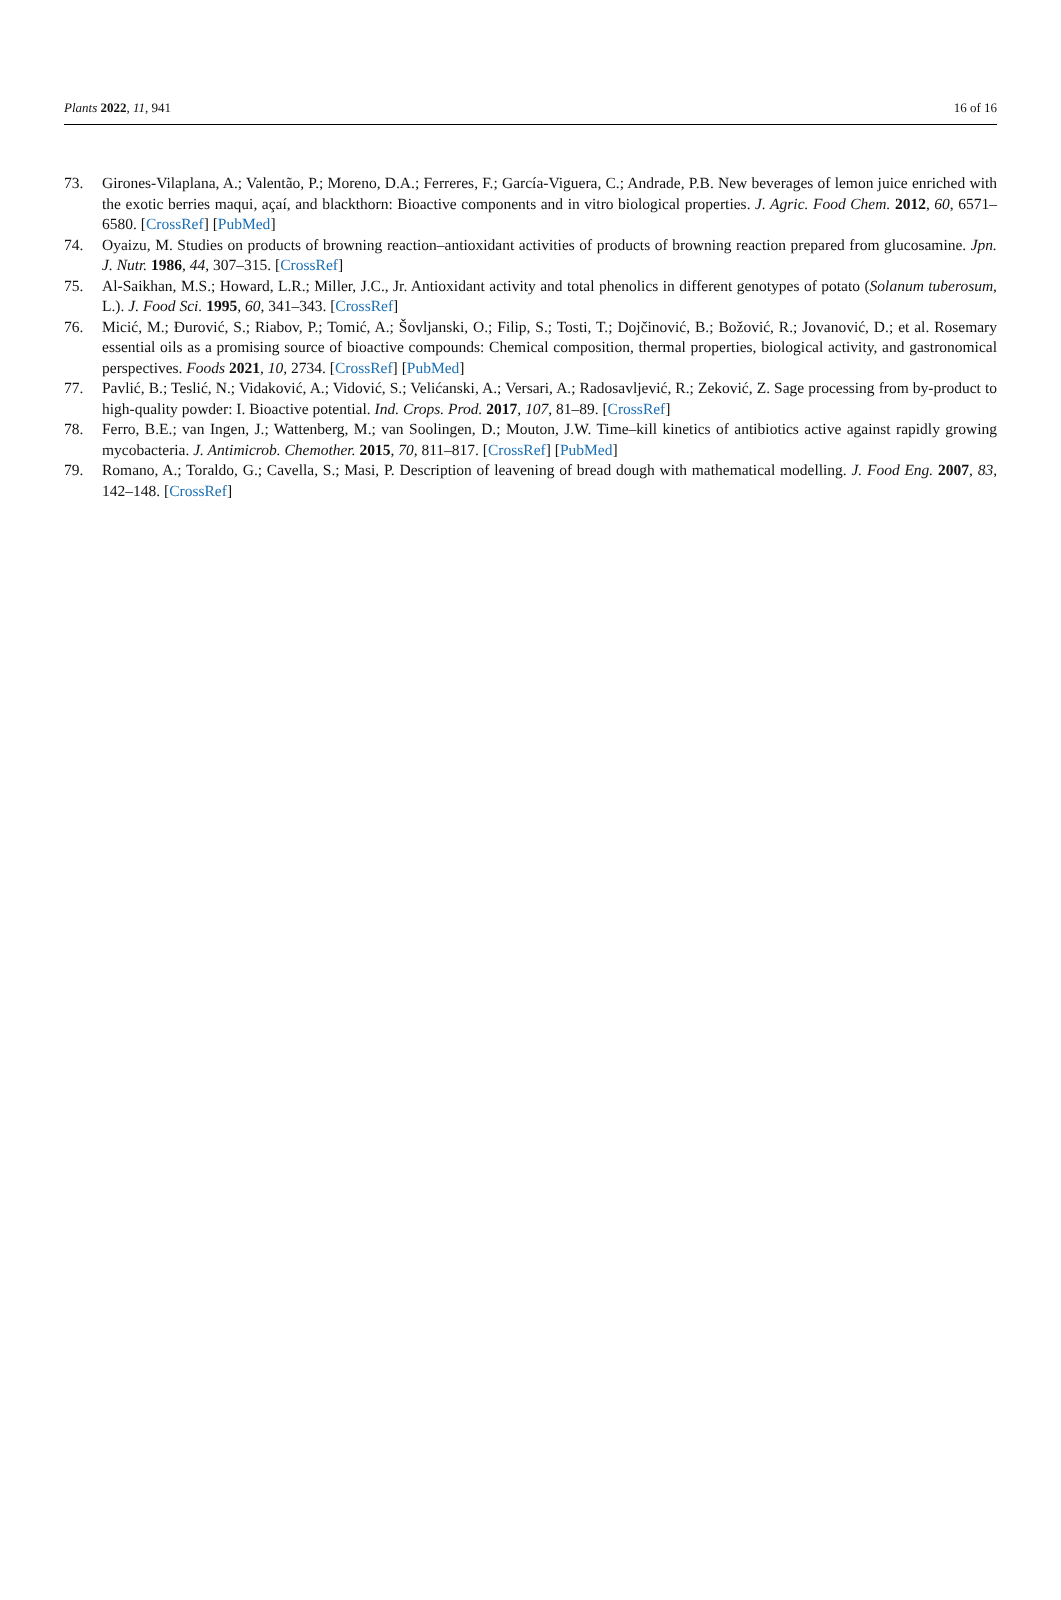Plants 2022, 11, 941 16 of 16
73. Girones-Vilaplana, A.; Valentão, P.; Moreno, D.A.; Ferreres, F.; García-Viguera, C.; Andrade, P.B. New beverages of lemon juice enriched with the exotic berries maqui, açaí, and blackthorn: Bioactive components and in vitro biological properties. J. Agric. Food Chem. 2012, 60, 6571–6580. [CrossRef] [PubMed]
74. Oyaizu, M. Studies on products of browning reaction–antioxidant activities of products of browning reaction prepared from glucosamine. Jpn. J. Nutr. 1986, 44, 307–315. [CrossRef]
75. Al-Saikhan, M.S.; Howard, L.R.; Miller, J.C., Jr. Antioxidant activity and total phenolics in different genotypes of potato (Solanum tuberosum, L.). J. Food Sci. 1995, 60, 341–343. [CrossRef]
76. Micić, M.; Đurović, S.; Riabov, P.; Tomić, A.; Šovljanski, O.; Filip, S.; Tosti, T.; Dojčinović, B.; Božović, R.; Jovanović, D.; et al. Rosemary essential oils as a promising source of bioactive compounds: Chemical composition, thermal properties, biological activity, and gastronomical perspectives. Foods 2021, 10, 2734. [CrossRef] [PubMed]
77. Pavlić, B.; Teslić, N.; Vidaković, A.; Vidović, S.; Velićanski, A.; Versari, A.; Radosavljević, R.; Zeković, Z. Sage processing from by-product to high-quality powder: I. Bioactive potential. Ind. Crops. Prod. 2017, 107, 81–89. [CrossRef]
78. Ferro, B.E.; van Ingen, J.; Wattenberg, M.; van Soolingen, D.; Mouton, J.W. Time–kill kinetics of antibiotics active against rapidly growing mycobacteria. J. Antimicrob. Chemother. 2015, 70, 811–817. [CrossRef] [PubMed]
79. Romano, A.; Toraldo, G.; Cavella, S.; Masi, P. Description of leavening of bread dough with mathematical modelling. J. Food Eng. 2007, 83, 142–148. [CrossRef]